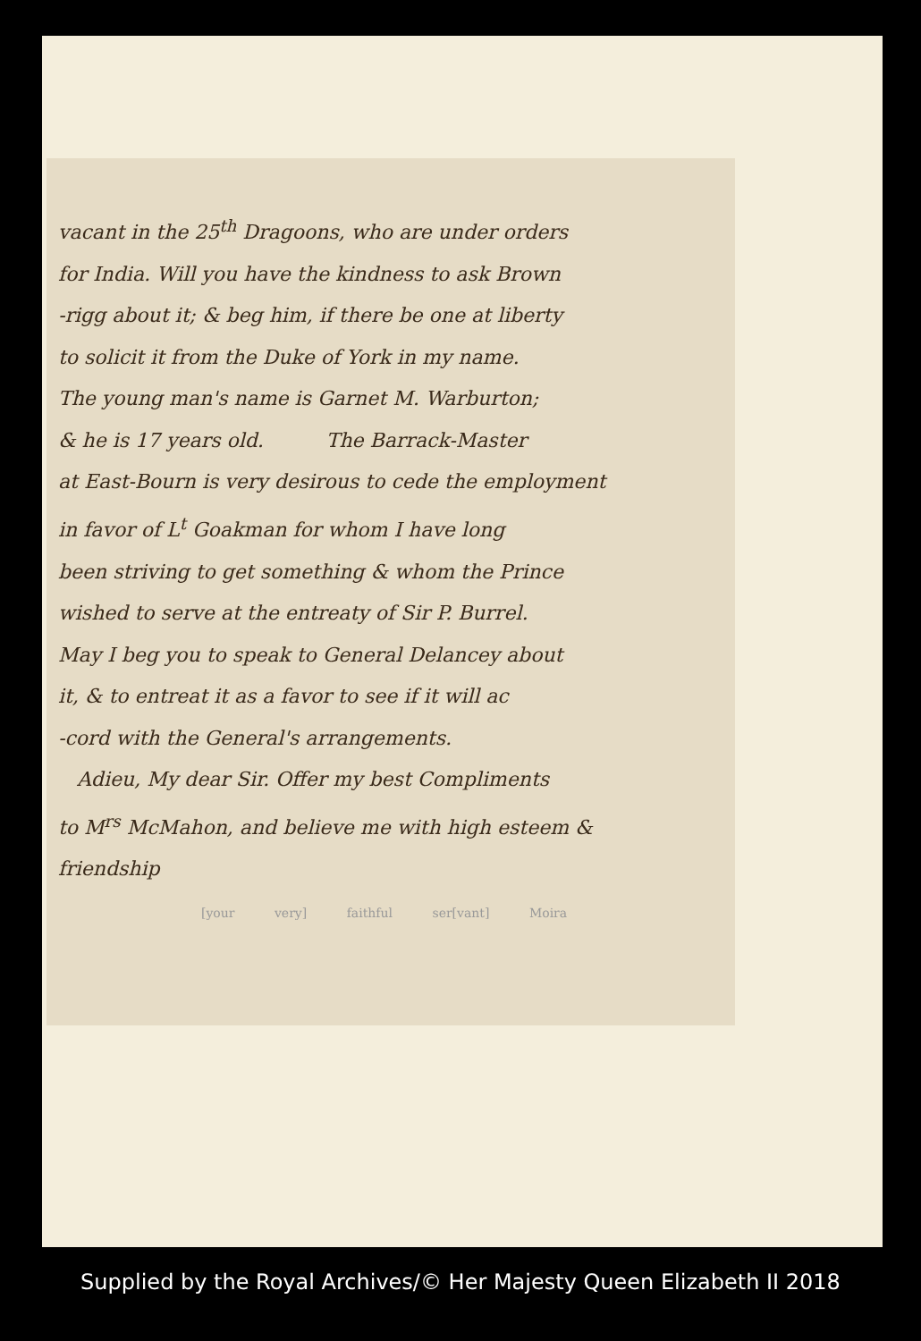vacant in the 25<sup>th</sup> Dragoons, who are under orders
for India. Will you have the kindness to ask Brown
-rigg about it; & beg him, if there be one at liberty
to solicit it from the Duke of York in my name.
The young man's name is Garnet M. Warburton;
& he is 17 years old. The Barrack-Master
at East-Bourn is very desirous to cede the employment
in favor of L<sup>t</sup> Goakman for whom I have long
been striving to get something & whom the Prince
wished to serve at the entreaty of Sir P. Burrel.
May I beg you to speak to General Delancey about
it, & to entreat it as a favor to see if it will ac
-cord with the General's arrangements.
Adieu, My dear Sir. Offer my best Compliments
to M<sup>rs</sup> McMahon, and believe me with high esteem &
friendship
[your very] faithful ser[vant] Moira
Supplied by the Royal Archives/© Her Majesty Queen Elizabeth II 2018